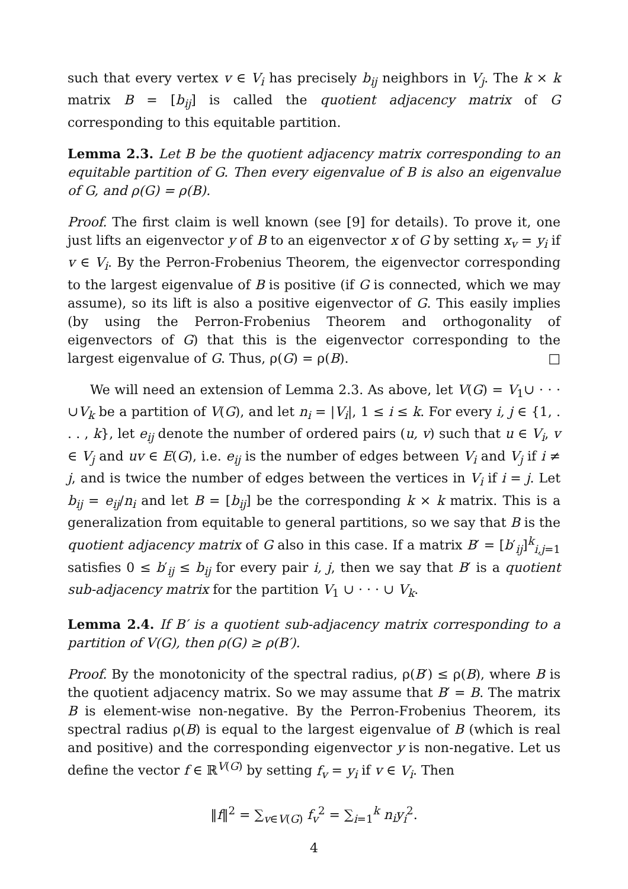such that every vertex v ∈ V<sub>i</sub> has precisely b<sub>ij</sub> neighbors in V<sub>j</sub>. The k × k matrix B = [b<sub>ij</sub>] is called the quotient adjacency matrix of G corresponding to this equitable partition.
Lemma 2.3. Let B be the quotient adjacency matrix corresponding to an equitable partition of G. Then every eigenvalue of B is also an eigenvalue of G, and ρ(G) = ρ(B).
Proof. The first claim is well known (see [9] for details). To prove it, one just lifts an eigenvector y of B to an eigenvector x of G by setting x<sub>v</sub> = y<sub>i</sub> if v ∈ V<sub>i</sub>. By the Perron-Frobenius Theorem, the eigenvector corresponding to the largest eigenvalue of B is positive (if G is connected, which we may assume), so its lift is also a positive eigenvector of G. This easily implies (by using the Perron-Frobenius Theorem and orthogonality of eigenvectors of G) that this is the eigenvector corresponding to the largest eigenvalue of G. Thus, ρ(G) = ρ(B). □
We will need an extension of Lemma 2.3. As above, let V(G) = V<sub>1</sub>∪ · · · ∪V<sub>k</sub> be a partition of V(G), and let n<sub>i</sub> = |V<sub>i</sub>|, 1 ≤ i ≤ k. For every i, j ∈ {1, . . . , k}, let e<sub>ij</sub> denote the number of ordered pairs (u, v) such that u ∈ V<sub>i</sub>, v ∈ V<sub>j</sub> and uv ∈ E(G), i.e. e<sub>ij</sub> is the number of edges between V<sub>i</sub> and V<sub>j</sub> if i ≠ j, and is twice the number of edges between the vertices in V<sub>i</sub> if i = j. Let b<sub>ij</sub> = e<sub>ij</sub>/n<sub>i</sub> and let B = [b<sub>ij</sub>] be the corresponding k × k matrix. This is a generalization from equitable to general partitions, so we say that B is the quotient adjacency matrix of G also in this case. If a matrix B′ = [b′<sub>ij</sub>]<sup>k</sup><sub>i,j=1</sub> satisfies 0 ≤ b′<sub>ij</sub> ≤ b<sub>ij</sub> for every pair i, j, then we say that B′ is a quotient sub-adjacency matrix for the partition V<sub>1</sub> ∪ · · · ∪ V<sub>k</sub>.
Lemma 2.4. If B′ is a quotient sub-adjacency matrix corresponding to a partition of V(G), then ρ(G) ≥ ρ(B′).
Proof. By the monotonicity of the spectral radius, ρ(B′) ≤ ρ(B), where B is the quotient adjacency matrix. So we may assume that B′ = B. The matrix B is element-wise non-negative. By the Perron-Frobenius Theorem, its spectral radius ρ(B) is equal to the largest eigenvalue of B (which is real and positive) and the corresponding eigenvector y is non-negative. Let us define the vector f ∈ ℝ<sup>V(G)</sup> by setting f<sub>v</sub> = y<sub>i</sub> if v ∈ V<sub>i</sub>. Then
‖f‖<sup>2</sup> = ∑<sub>v∈V(G)</sub> f<sub>v</sub><sup>2</sup> = ∑<sub>i=1</sub><sup>k</sup> n<sub>i</sub>y<sub>i</sub><sup>2</sup>.
4